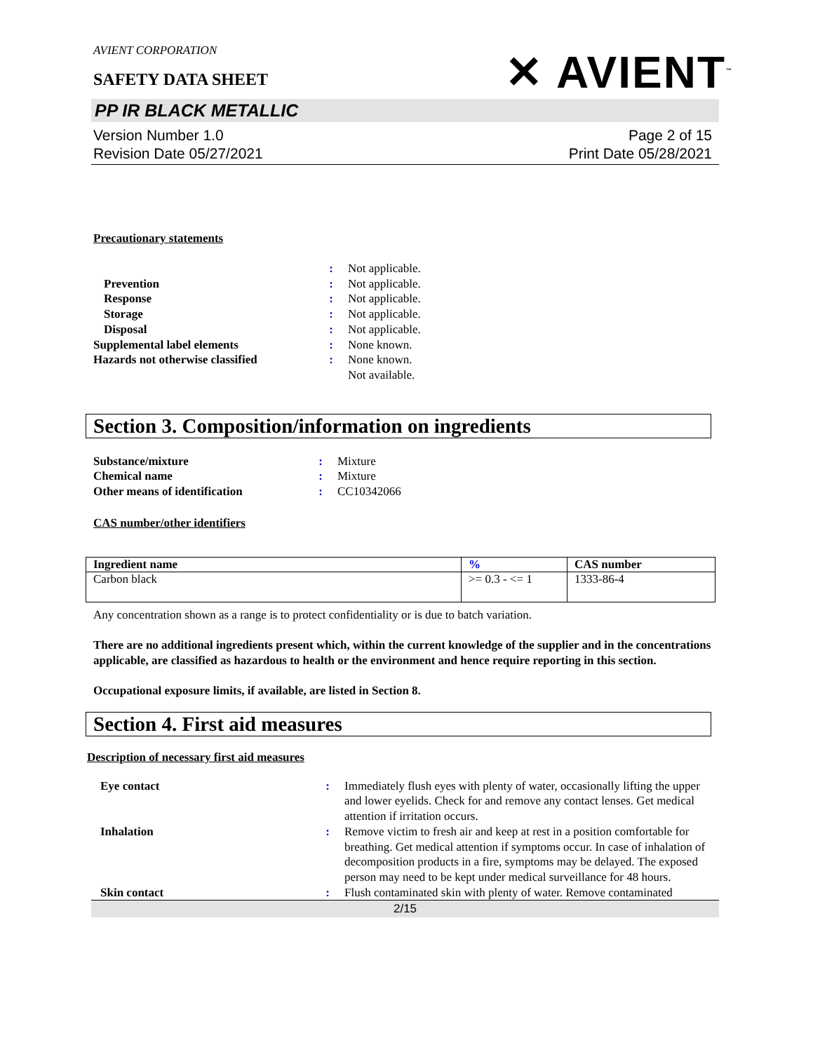AVIENT CORPORATION
SAFETY DATA SHEET
✕ AVIENT<sup>™</sup>
PP IR BLACK METALLIC
Version Number 1.0
Revision Date 05/27/2021
Page 2 of 15
Print Date 05/28/2021
Precautionary statements
| | : | Not applicable. |
| Prevention | : | Not applicable. |
| Response | : | Not applicable. |
| Storage | : | Not applicable. |
| Disposal | : | Not applicable. |
| Supplemental label elements | : | None known. |
| Hazards not otherwise classified | : | None known. Not available. |
Section 3. Composition/information on ingredients
| Substance/mixture | : | Mixture |
| Chemical name | : | Mixture |
| Other means of identification | : | CC10342066 |
CAS number/other identifiers
| Ingredient name | % | CAS number |
| --- | --- | --- |
| Carbon black | >= 0.3 - <= 1 | 1333-86-4 |
Any concentration shown as a range is to protect confidentiality or is due to batch variation.
There are no additional ingredients present which, within the current knowledge of the supplier and in the concentrations applicable, are classified as hazardous to health or the environment and hence require reporting in this section.
Occupational exposure limits, if available, are listed in Section 8.
Section 4. First aid measures
Description of necessary first aid measures
| Eye contact | : | Immediately flush eyes with plenty of water, occasionally lifting the upper and lower eyelids. Check for and remove any contact lenses. Get medical attention if irritation occurs. |
| Inhalation | : | Remove victim to fresh air and keep at rest in a position comfortable for breathing. Get medical attention if symptoms occur. In case of inhalation of decomposition products in a fire, symptoms may be delayed. The exposed person may need to be kept under medical surveillance for 48 hours. |
| Skin contact | : | Flush contaminated skin with plenty of water. Remove contaminated |
2/15